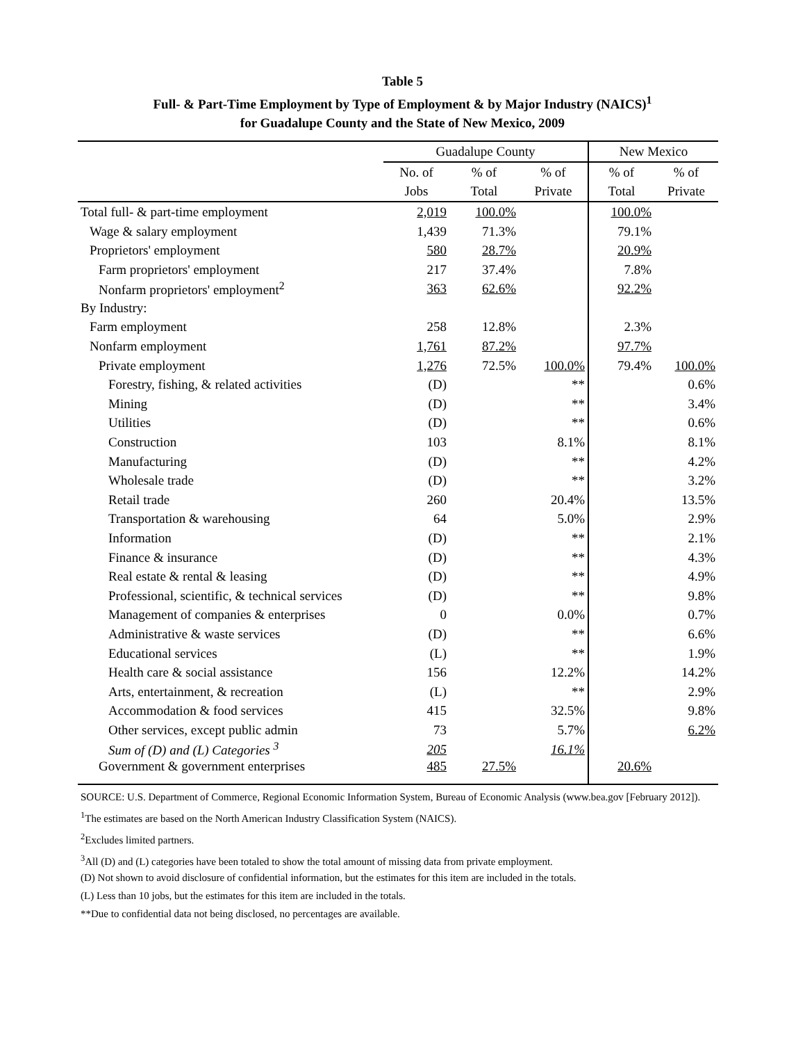Table 5
Full- & Part-Time Employment by Type of Employment & by Major Industry (NAICS)<sup>1</sup>
for Guadalupe County and the State of New Mexico, 2009
| | Guadalupe County | | | New Mexico | |
| --- | --- | --- | --- | --- | --- |
| | No. of | % of | % of | % of | % of |
| | Jobs | Total | Private | Total | Private |
| Total full- & part-time employment | 2,019 | 100.0% | | 100.0% | |
| Wage & salary employment | 1,439 | 71.3% | | 79.1% | |
| Proprietors' employment | 580 | 28.7% | | 20.9% | |
| Farm proprietors' employment | 217 | 37.4% | | 7.8% | |
| Nonfarm proprietors' employment<sup>2</sup> | 363 | 62.6% | | 92.2% | |
| By Industry: | | | | | |
| Farm employment | 258 | 12.8% | | 2.3% | |
| Nonfarm employment | 1,761 | 87.2% | | 97.7% | |
| Private employment | 1,276 | 72.5% | 100.0% | 79.4% | 100.0% |
| Forestry, fishing, & related activities | (D) | | ** | | 0.6% |
| Mining | (D) | | ** | | 3.4% |
| Utilities | (D) | | ** | | 0.6% |
| Construction | 103 | | 8.1% | | 8.1% |
| Manufacturing | (D) | | ** | | 4.2% |
| Wholesale trade | (D) | | ** | | 3.2% |
| Retail trade | 260 | | 20.4% | | 13.5% |
| Transportation & warehousing | 64 | | 5.0% | | 2.9% |
| Information | (D) | | ** | | 2.1% |
| Finance & insurance | (D) | | ** | | 4.3% |
| Real estate & rental & leasing | (D) | | ** | | 4.9% |
| Professional, scientific, & technical services | (D) | | ** | | 9.8% |
| Management of companies & enterprises | 0 | | 0.0% | | 0.7% |
| Administrative & waste services | (D) | | ** | | 6.6% |
| Educational services | (L) | | ** | | 1.9% |
| Health care & social assistance | 156 | | 12.2% | | 14.2% |
| Arts, entertainment, & recreation | (L) | | ** | | 2.9% |
| Accommodation & food services | 415 | | 32.5% | | 9.8% |
| Other services, except public admin | 73 | | 5.7% | | 6.2% |
| Sum of (D) and (L) Categories <sup>3</sup> | 205 | | 16.1% | | |
| Government & government enterprises | 485 | 27.5% | | 20.6% | |
SOURCE: U.S. Department of Commerce, Regional Economic Information System, Bureau of Economic Analysis (www.bea.gov [February 2012]).
<sup>1</sup> The estimates are based on the North American Industry Classification System (NAICS).
<sup>2</sup> Excludes limited partners.
<sup>3</sup> All (D) and (L) categories have been totaled to show the total amount of missing data from private employment.
(D) Not shown to avoid disclosure of confidential information, but the estimates for this item are included in the totals.
(L) Less than 10 jobs, but the estimates for this item are included in the totals.
**Due to confidential data not being disclosed, no percentages are available.